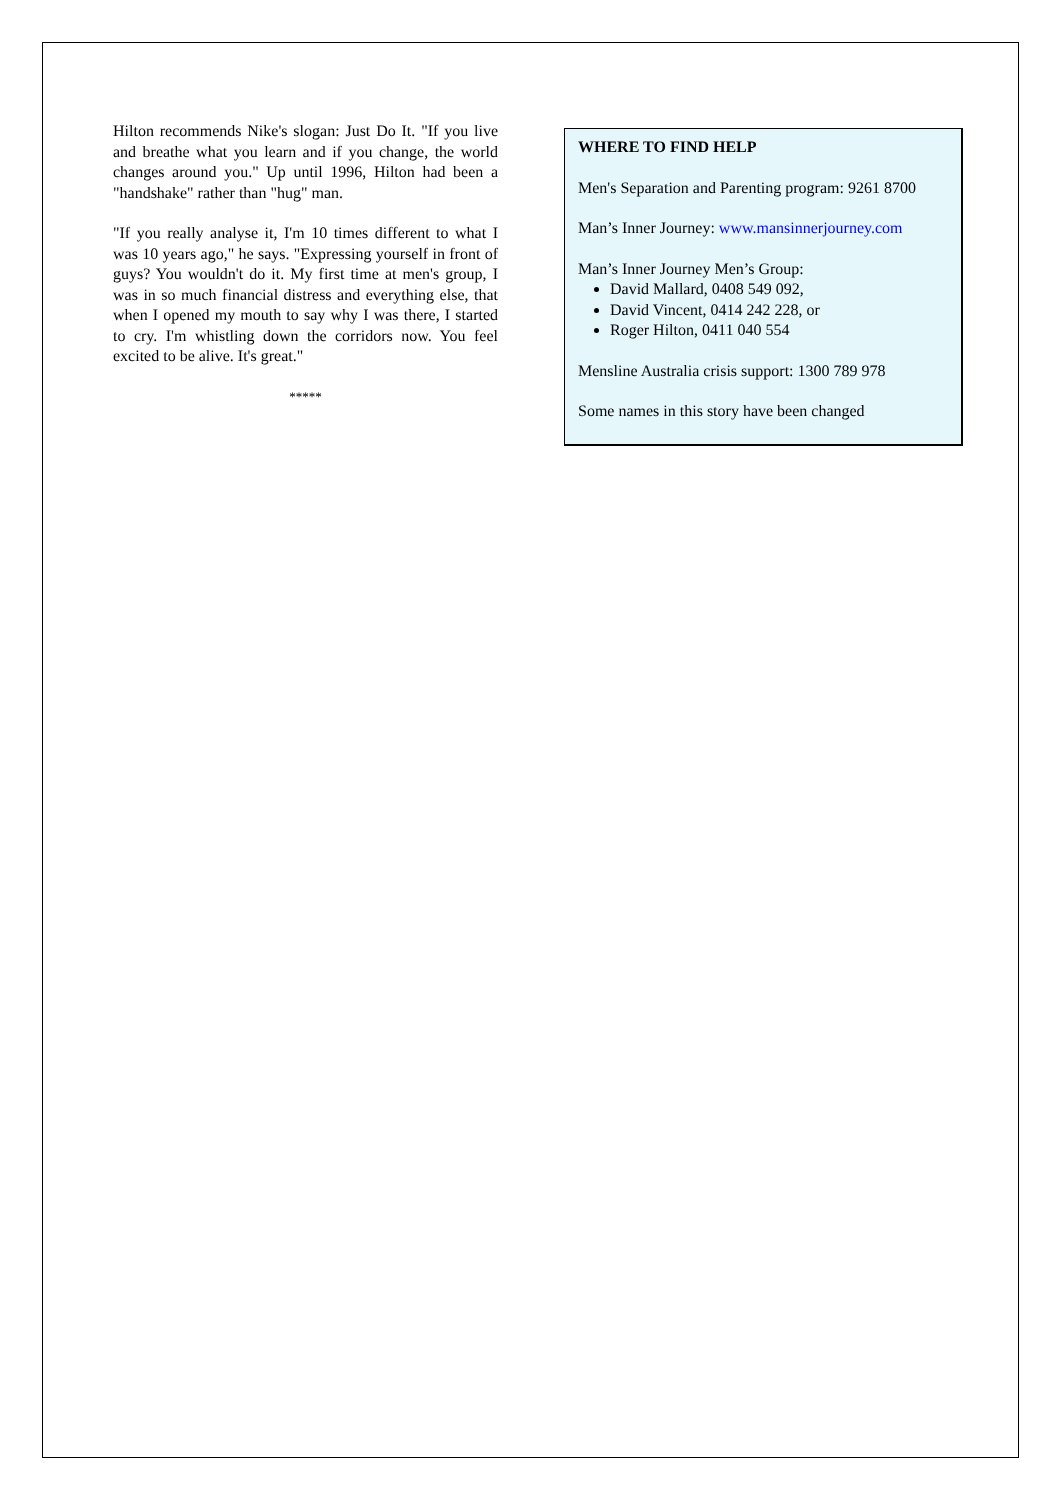Hilton recommends Nike's slogan: Just Do It. "If you live and breathe what you learn and if you change, the world changes around you." Up until 1996, Hilton had been a "handshake" rather than "hug" man.
"If you really analyse it, I'm 10 times different to what I was 10 years ago," he says. "Expressing yourself in front of guys? You wouldn't do it. My first time at men's group, I was in so much financial distress and everything else, that when I opened my mouth to say why I was there, I started to cry. I'm whistling down the corridors now. You feel excited to be alive. It's great."
*****
WHERE TO FIND HELP
Men's Separation and Parenting program: 9261 8700
Man’s Inner Journey: www.mansinnerjourney.com
Man’s Inner Journey Men’s Group:
David Mallard, 0408 549 092,
David Vincent, 0414 242 228, or
Roger Hilton, 0411 040 554
Mensline Australia crisis support: 1300 789 978
Some names in this story have been changed